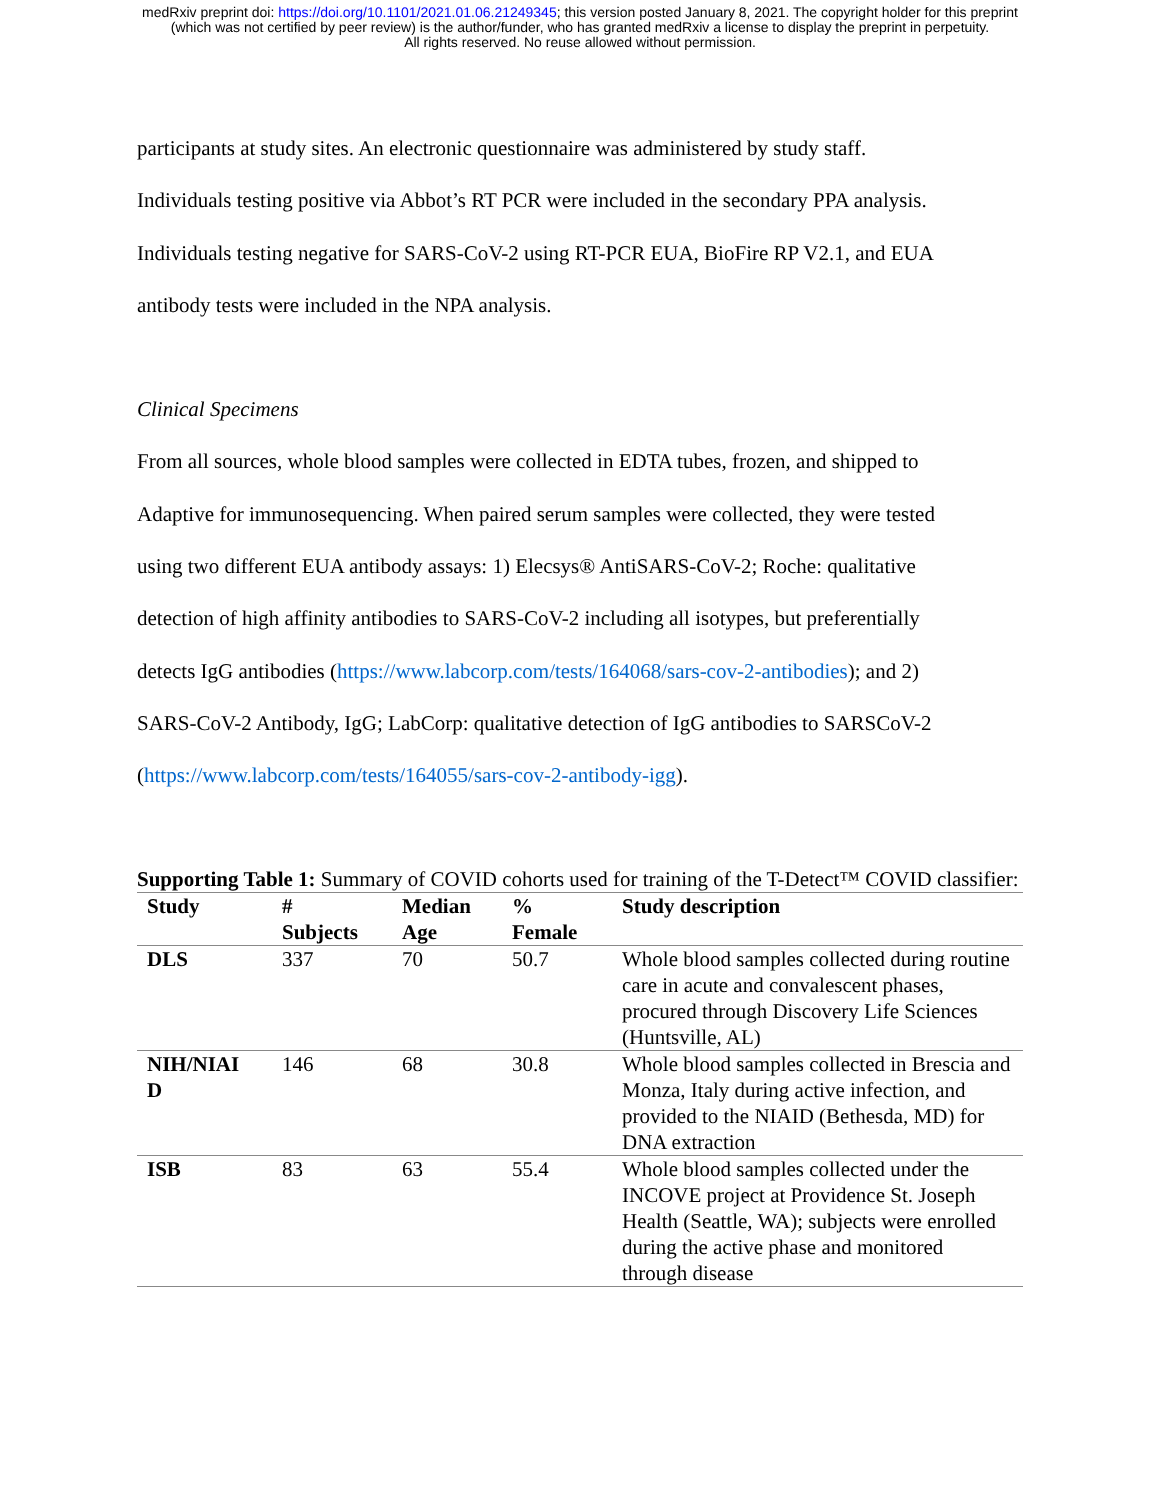medRxiv preprint doi: https://doi.org/10.1101/2021.01.06.21249345; this version posted January 8, 2021. The copyright holder for this preprint
(which was not certified by peer review) is the author/funder, who has granted medRxiv a license to display the preprint in perpetuity.
All rights reserved. No reuse allowed without permission.
participants at study sites. An electronic questionnaire was administered by study staff.
Individuals testing positive via Abbot’s RT PCR were included in the secondary PPA analysis.
Individuals testing negative for SARS-CoV-2 using RT-PCR EUA, BioFire RP V2.1, and EUA
antibody tests were included in the NPA analysis.
Clinical Specimens
From all sources, whole blood samples were collected in EDTA tubes, frozen, and shipped to
Adaptive for immunosequencing. When paired serum samples were collected, they were tested
using two different EUA antibody assays: 1) Elecsys® AntiSARS-CoV-2; Roche: qualitative
detection of high affinity antibodies to SARS-CoV-2 including all isotypes, but preferentially
detects IgG antibodies (https://www.labcorp.com/tests/164068/sars-cov-2-antibodies); and 2)
SARS-CoV-2 Antibody, IgG; LabCorp: qualitative detection of IgG antibodies to SARSCoV-2
(https://www.labcorp.com/tests/164055/sars-cov-2-antibody-igg).
Supporting Table 1: Summary of COVID cohorts used for training of the T-Detect™ COVID classifier:
| Study | # Subjects | Median Age | % Female | Study description |
| --- | --- | --- | --- | --- |
| DLS | 337 | 70 | 50.7 | Whole blood samples collected during routine care in acute and convalescent phases, procured through Discovery Life Sciences (Huntsville, AL) |
| NIH/NIAI D | 146 | 68 | 30.8 | Whole blood samples collected in Brescia and Monza, Italy during active infection, and provided to the NIAID (Bethesda, MD) for DNA extraction |
| ISB | 83 | 63 | 55.4 | Whole blood samples collected under the INCOVE project at Providence St. Joseph Health (Seattle, WA); subjects were enrolled during the active phase and monitored through disease |